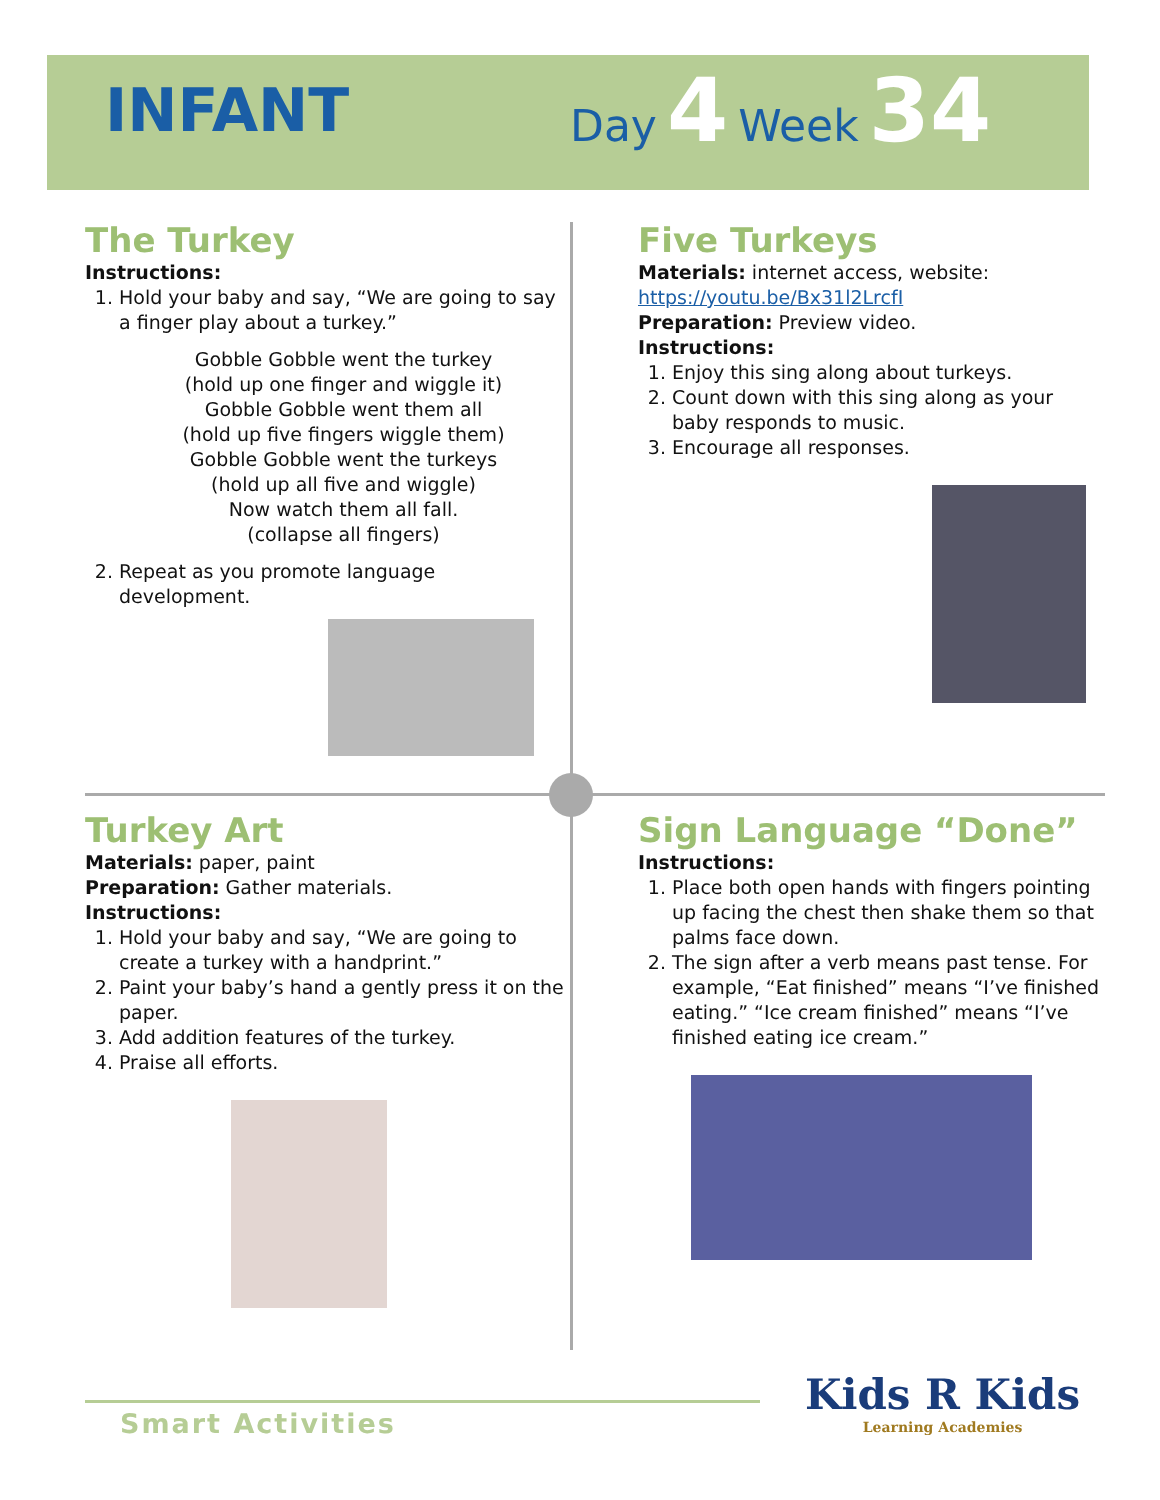INFANT
Day 4 Week 34
The Turkey
Instructions:
1. Hold your baby and say, “We are going to say a finger play about a turkey.”
Gobble Gobble went the turkey
(hold up one finger and wiggle it)
Gobble Gobble went them all
(hold up five fingers wiggle them)
Gobble Gobble went the turkeys
(hold up all five and wiggle)
Now watch them all fall.
(collapse all fingers)
2. Repeat as you promote language development.
Five Turkeys
Materials: internet access, website:
https://youtu.be/Bx31l2LrcfI
Preparation: Preview video.
Instructions:
1. Enjoy this sing along about turkeys.
2. Count down with this sing along as your baby responds to music.
3. Encourage all responses.
Turkey Art
Materials: paper, paint
Preparation: Gather materials.
Instructions:
1. Hold your baby and say, “We are going to create a turkey with a handprint.”
2. Paint your baby’s hand a gently press it on the paper.
3. Add addition features of the turkey.
4. Praise all efforts.
Sign Language “Done”
Instructions:
1. Place both open hands with fingers pointing up facing the chest then shake them so that palms face down.
2. The sign after a verb means past tense. For example, “Eat finished” means “I’ve finished eating.” “Ice cream finished” means “I’ve finished eating ice cream.”
Smart Activities
Kids R Kids
Learning Academies